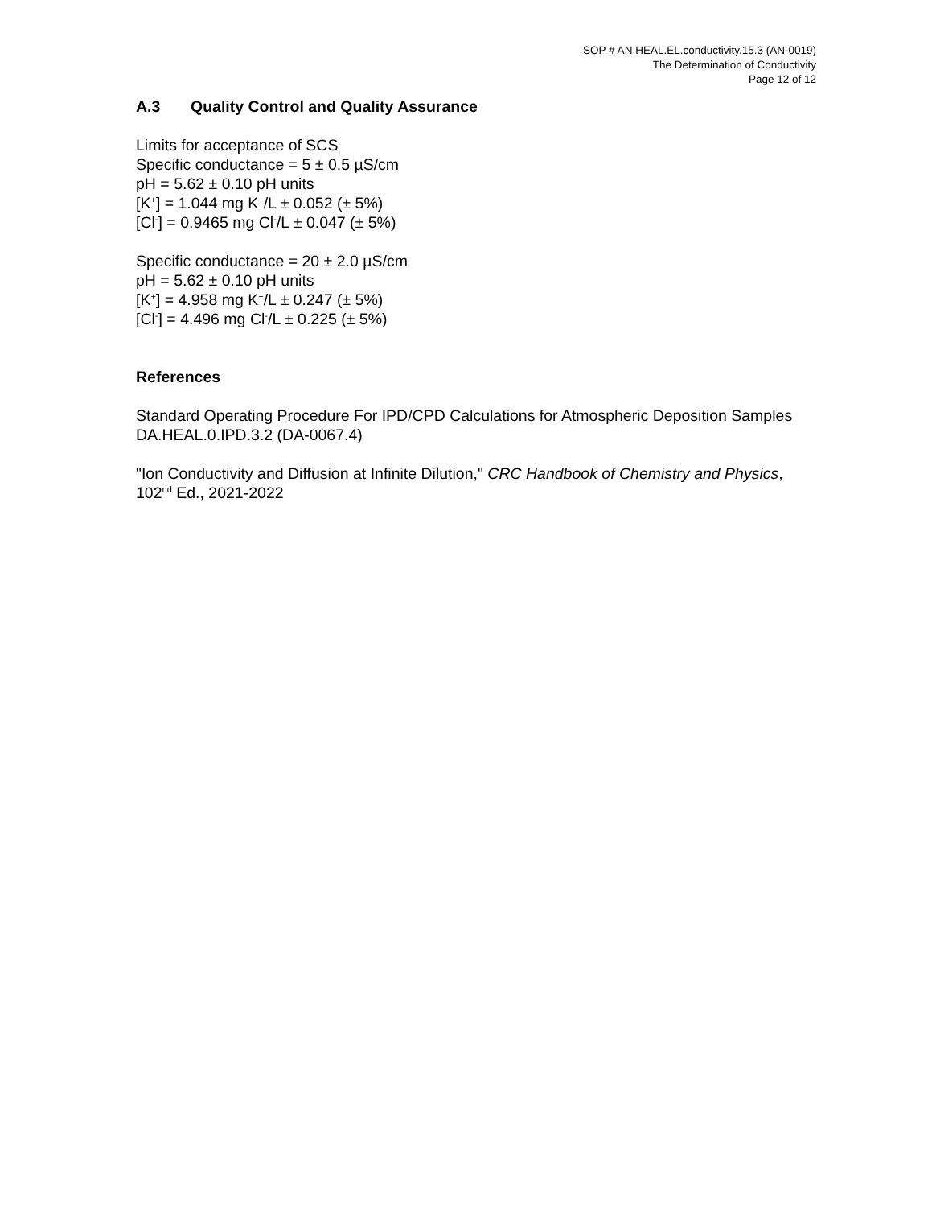SOP # AN.HEAL.EL.conductivity.15.3 (AN-0019)
The Determination of Conductivity
Page 12 of 12
A.3 Quality Control and Quality Assurance
Limits for acceptance of SCS
Specific conductance = 5 ± 0.5 µS/cm
pH = 5.62 ± 0.10 pH units
[K<sup>+</sup>] = 1.044 mg K<sup>+</sup>/L ± 0.052 (± 5%)
[Cl<sup>-</sup>] = 0.9465 mg Cl<sup>-</sup>/L ± 0.047 (± 5%)
Specific conductance = 20 ± 2.0 µS/cm
pH = 5.62 ± 0.10 pH units
[K<sup>+</sup>] = 4.958 mg K<sup>+</sup>/L ± 0.247 (± 5%)
[Cl<sup>-</sup>] = 4.496 mg Cl<sup>-</sup>/L ± 0.225 (± 5%)
References
Standard Operating Procedure For IPD/CPD Calculations for Atmospheric Deposition Samples DA.HEAL.0.IPD.3.2 (DA-0067.4)
"Ion Conductivity and Diffusion at Infinite Dilution," CRC Handbook of Chemistry and Physics, 102<sup>nd</sup> Ed., 2021-2022